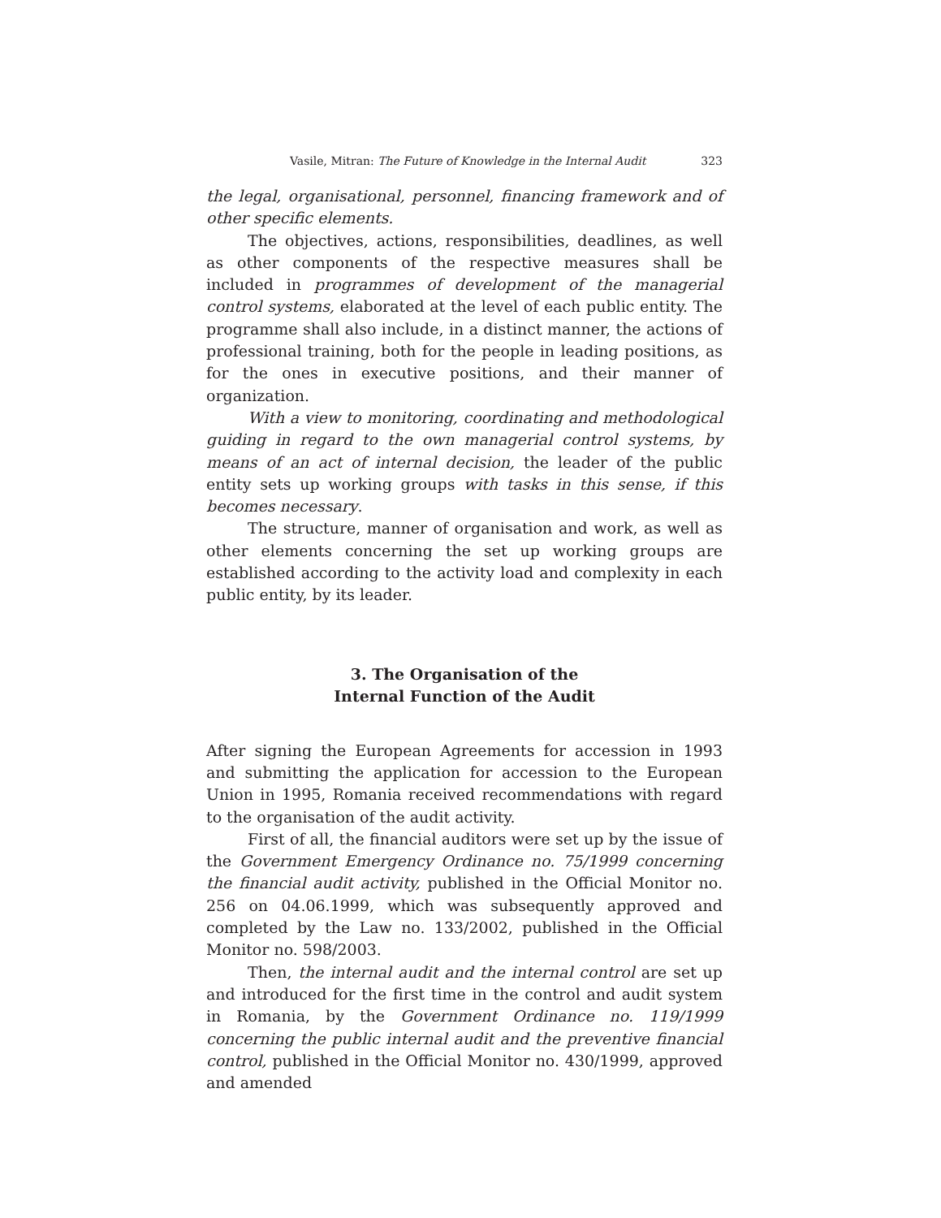Vasile, Mitran: The Future of Knowledge in the Internal Audit 323
the legal, organisational, personnel, financing framework and of other specific elements.
The objectives, actions, responsibilities, deadlines, as well as other components of the respective measures shall be included in programmes of development of the managerial control systems, elaborated at the level of each public entity. The programme shall also include, in a distinct manner, the actions of professional training, both for the people in leading positions, as for the ones in executive positions, and their manner of organization.
With a view to monitoring, coordinating and methodological guiding in regard to the own managerial control systems, by means of an act of internal decision, the leader of the public entity sets up working groups with tasks in this sense, if this becomes necessary.
The structure, manner of organisation and work, as well as other elements concerning the set up working groups are established according to the activity load and complexity in each public entity, by its leader.
3. The Organisation of the
Internal Function of the Audit
After signing the European Agreements for accession in 1993 and submitting the application for accession to the European Union in 1995, Romania received recommendations with regard to the organisation of the audit activity.
First of all, the financial auditors were set up by the issue of the Government Emergency Ordinance no. 75/1999 concerning the financial audit activity, published in the Official Monitor no. 256 on 04.06.1999, which was subsequently approved and completed by the Law no. 133/2002, published in the Official Monitor no. 598/2003.
Then, the internal audit and the internal control are set up and introduced for the first time in the control and audit system in Romania, by the Government Ordinance no. 119/1999 concerning the public internal audit and the preventive financial control, published in the Official Monitor no. 430/1999, approved and amended